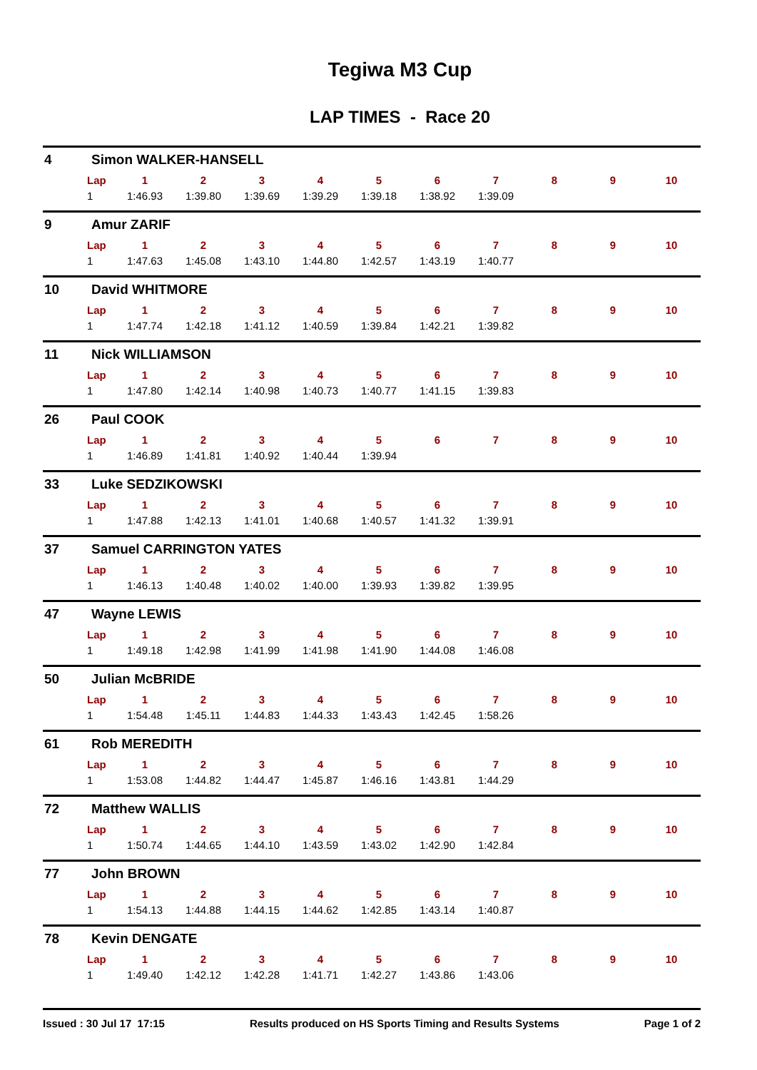Tegiwa M3 Cup
LAP TIMES - Race 20
4 Simon WALKER-HANSELL
| Lap | 1 | 2 | 3 | 4 | 5 | 6 | 7 | 8 | 9 | 10 |
| --- | --- | --- | --- | --- | --- | --- | --- | --- | --- | --- |
| 1 | 1:46.93 | 1:39.80 | 1:39.69 | 1:39.29 | 1:39.18 | 1:38.92 | 1:39.09 | | | |
9 Amur ZARIF
| Lap | 1 | 2 | 3 | 4 | 5 | 6 | 7 | 8 | 9 | 10 |
| --- | --- | --- | --- | --- | --- | --- | --- | --- | --- | --- |
| 1 | 1:47.63 | 1:45.08 | 1:43.10 | 1:44.80 | 1:42.57 | 1:43.19 | 1:40.77 | | | |
10 David WHITMORE
| Lap | 1 | 2 | 3 | 4 | 5 | 6 | 7 | 8 | 9 | 10 |
| --- | --- | --- | --- | --- | --- | --- | --- | --- | --- | --- |
| 1 | 1:47.74 | 1:42.18 | 1:41.12 | 1:40.59 | 1:39.84 | 1:42.21 | 1:39.82 | | | |
11 Nick WILLIAMSON
| Lap | 1 | 2 | 3 | 4 | 5 | 6 | 7 | 8 | 9 | 10 |
| --- | --- | --- | --- | --- | --- | --- | --- | --- | --- | --- |
| 1 | 1:47.80 | 1:42.14 | 1:40.98 | 1:40.73 | 1:40.77 | 1:41.15 | 1:39.83 | | | |
26 Paul COOK
| Lap | 1 | 2 | 3 | 4 | 5 | 6 | 7 | 8 | 9 | 10 |
| --- | --- | --- | --- | --- | --- | --- | --- | --- | --- | --- |
| 1 | 1:46.89 | 1:41.81 | 1:40.92 | 1:40.44 | 1:39.94 | | | | | |
33 Luke SEDZIKOWSKI
| Lap | 1 | 2 | 3 | 4 | 5 | 6 | 7 | 8 | 9 | 10 |
| --- | --- | --- | --- | --- | --- | --- | --- | --- | --- | --- |
| 1 | 1:47.88 | 1:42.13 | 1:41.01 | 1:40.68 | 1:40.57 | 1:41.32 | 1:39.91 | | | |
37 Samuel CARRINGTON YATES
| Lap | 1 | 2 | 3 | 4 | 5 | 6 | 7 | 8 | 9 | 10 |
| --- | --- | --- | --- | --- | --- | --- | --- | --- | --- | --- |
| 1 | 1:46.13 | 1:40.48 | 1:40.02 | 1:40.00 | 1:39.93 | 1:39.82 | 1:39.95 | | | |
47 Wayne LEWIS
| Lap | 1 | 2 | 3 | 4 | 5 | 6 | 7 | 8 | 9 | 10 |
| --- | --- | --- | --- | --- | --- | --- | --- | --- | --- | --- |
| 1 | 1:49.18 | 1:42.98 | 1:41.99 | 1:41.98 | 1:41.90 | 1:44.08 | 1:46.08 | | | |
50 Julian McBRIDE
| Lap | 1 | 2 | 3 | 4 | 5 | 6 | 7 | 8 | 9 | 10 |
| --- | --- | --- | --- | --- | --- | --- | --- | --- | --- | --- |
| 1 | 1:54.48 | 1:45.11 | 1:44.83 | 1:44.33 | 1:43.43 | 1:42.45 | 1:58.26 | | | |
61 Rob MEREDITH
| Lap | 1 | 2 | 3 | 4 | 5 | 6 | 7 | 8 | 9 | 10 |
| --- | --- | --- | --- | --- | --- | --- | --- | --- | --- | --- |
| 1 | 1:53.08 | 1:44.82 | 1:44.47 | 1:45.87 | 1:46.16 | 1:43.81 | 1:44.29 | | | |
72 Matthew WALLIS
| Lap | 1 | 2 | 3 | 4 | 5 | 6 | 7 | 8 | 9 | 10 |
| --- | --- | --- | --- | --- | --- | --- | --- | --- | --- | --- |
| 1 | 1:50.74 | 1:44.65 | 1:44.10 | 1:43.59 | 1:43.02 | 1:42.90 | 1:42.84 | | | |
77 John BROWN
| Lap | 1 | 2 | 3 | 4 | 5 | 6 | 7 | 8 | 9 | 10 |
| --- | --- | --- | --- | --- | --- | --- | --- | --- | --- | --- |
| 1 | 1:54.13 | 1:44.88 | 1:44.15 | 1:44.62 | 1:42.85 | 1:43.14 | 1:40.87 | | | |
78 Kevin DENGATE
| Lap | 1 | 2 | 3 | 4 | 5 | 6 | 7 | 8 | 9 | 10 |
| --- | --- | --- | --- | --- | --- | --- | --- | --- | --- | --- |
| 1 | 1:49.40 | 1:42.12 | 1:42.28 | 1:41.71 | 1:42.27 | 1:43.86 | 1:43.06 | | | |
Issued : 30 Jul 17 17:15 Results produced on HS Sports Timing and Results Systems Page 1 of 2